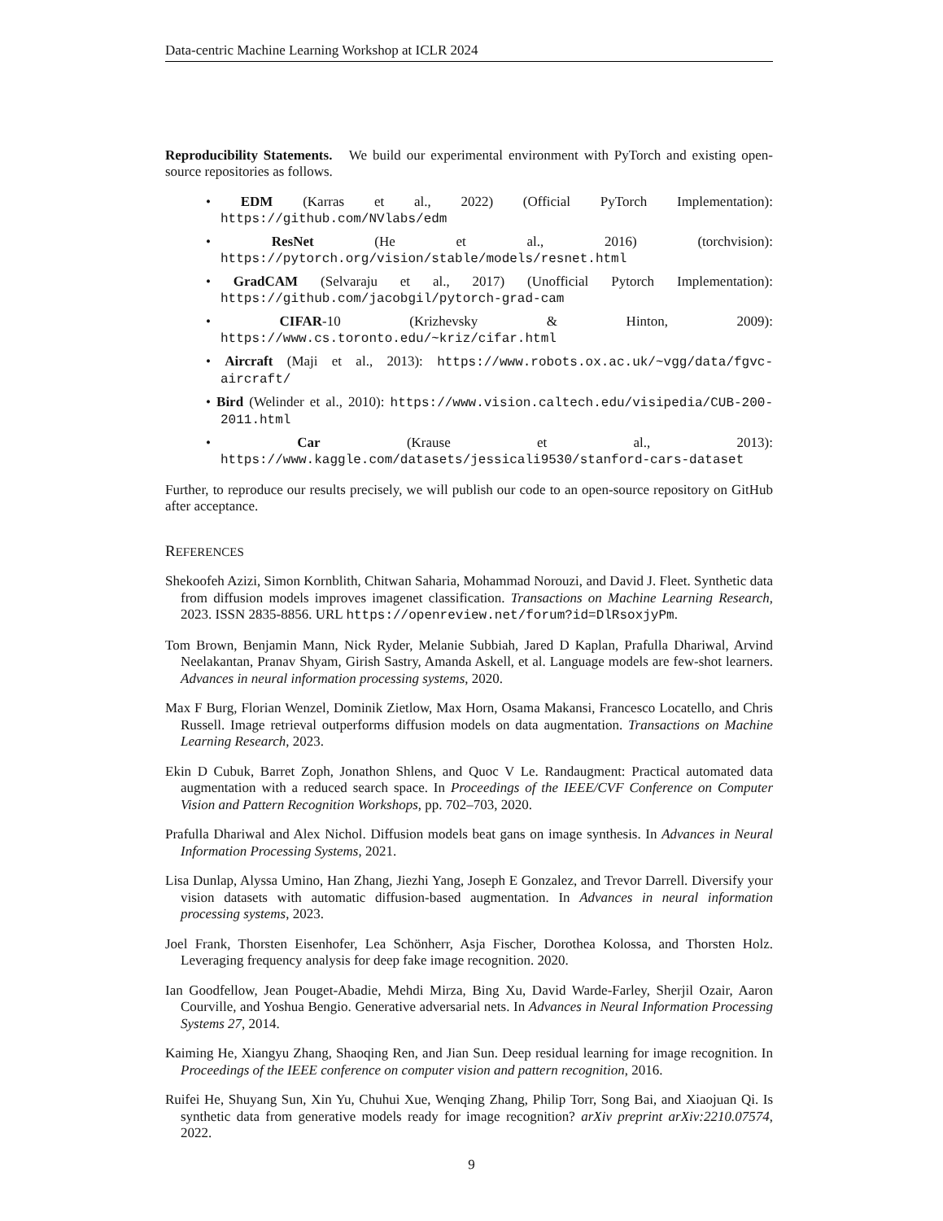Data-centric Machine Learning Workshop at ICLR 2024
Reproducibility Statements. We build our experimental environment with PyTorch and existing open-source repositories as follows.
• EDM (Karras et al., 2022) (Official PyTorch Implementation): https://github.com/NVlabs/edm
• ResNet (He et al., 2016) (torchvision): https://pytorch.org/vision/stable/models/resnet.html
• GradCAM (Selvaraju et al., 2017) (Unofficial Pytorch Implementation): https://github.com/jacobgil/pytorch-grad-cam
• CIFAR-10 (Krizhevsky & Hinton, 2009): https://www.cs.toronto.edu/~kriz/cifar.html
• Aircraft (Maji et al., 2013): https://www.robots.ox.ac.uk/~vgg/data/fgvc-aircraft/
• Bird (Welinder et al., 2010): https://www.vision.caltech.edu/visipedia/CUB-200-2011.html
• Car (Krause et al., 2013): https://www.kaggle.com/datasets/jessicali9530/stanford-cars-dataset
Further, to reproduce our results precisely, we will publish our code to an open-source repository on GitHub after acceptance.
REFERENCES
Shekoofeh Azizi, Simon Kornblith, Chitwan Saharia, Mohammad Norouzi, and David J. Fleet. Synthetic data from diffusion models improves imagenet classification. Transactions on Machine Learning Research, 2023. ISSN 2835-8856. URL https://openreview.net/forum?id=DlRsoxjyPm.
Tom Brown, Benjamin Mann, Nick Ryder, Melanie Subbiah, Jared D Kaplan, Prafulla Dhariwal, Arvind Neelakantan, Pranav Shyam, Girish Sastry, Amanda Askell, et al. Language models are few-shot learners. Advances in neural information processing systems, 2020.
Max F Burg, Florian Wenzel, Dominik Zietlow, Max Horn, Osama Makansi, Francesco Locatello, and Chris Russell. Image retrieval outperforms diffusion models on data augmentation. Transactions on Machine Learning Research, 2023.
Ekin D Cubuk, Barret Zoph, Jonathon Shlens, and Quoc V Le. Randaugment: Practical automated data augmentation with a reduced search space. In Proceedings of the IEEE/CVF Conference on Computer Vision and Pattern Recognition Workshops, pp. 702–703, 2020.
Prafulla Dhariwal and Alex Nichol. Diffusion models beat gans on image synthesis. In Advances in Neural Information Processing Systems, 2021.
Lisa Dunlap, Alyssa Umino, Han Zhang, Jiezhi Yang, Joseph E Gonzalez, and Trevor Darrell. Diversify your vision datasets with automatic diffusion-based augmentation. In Advances in neural information processing systems, 2023.
Joel Frank, Thorsten Eisenhofer, Lea Schönherr, Asja Fischer, Dorothea Kolossa, and Thorsten Holz. Leveraging frequency analysis for deep fake image recognition. 2020.
Ian Goodfellow, Jean Pouget-Abadie, Mehdi Mirza, Bing Xu, David Warde-Farley, Sherjil Ozair, Aaron Courville, and Yoshua Bengio. Generative adversarial nets. In Advances in Neural Information Processing Systems 27, 2014.
Kaiming He, Xiangyu Zhang, Shaoqing Ren, and Jian Sun. Deep residual learning for image recognition. In Proceedings of the IEEE conference on computer vision and pattern recognition, 2016.
Ruifei He, Shuyang Sun, Xin Yu, Chuhui Xue, Wenqing Zhang, Philip Torr, Song Bai, and Xiaojuan Qi. Is synthetic data from generative models ready for image recognition? arXiv preprint arXiv:2210.07574, 2022.
9